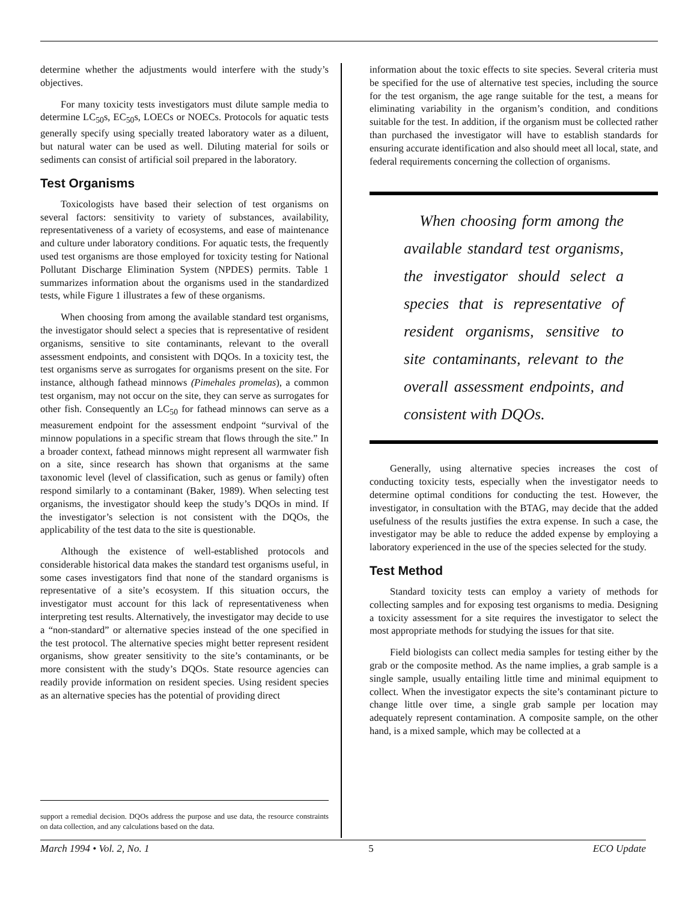determine whether the adjustments would interfere with the study’s objectives.
For many toxicity tests investigators must dilute sample media to determine LC<sub>50</sub>s, EC<sub>50</sub>s, LOECs or NOECs. Protocols for aquatic tests generally specify using specially treated laboratory water as a diluent, but natural water can be used as well. Diluting material for soils or sediments can consist of artificial soil prepared in the laboratory.
Test Organisms
Toxicologists have based their selection of test organisms on several factors: sensitivity to variety of substances, availability, representativeness of a variety of ecosystems, and ease of maintenance and culture under laboratory conditions. For aquatic tests, the frequently used test organisms are those employed for toxicity testing for National Pollutant Discharge Elimination System (NPDES) permits. Table 1 summarizes information about the organisms used in the standardized tests, while Figure 1 illustrates a few of these organisms.
When choosing from among the available standard test organisms, the investigator should select a species that is representative of resident organisms, sensitive to site contaminants, relevant to the overall assessment endpoints, and consistent with DQOs. In a toxicity test, the test organisms serve as surrogates for organisms present on the site. For instance, although fathead minnows (Pimehales promelas), a common test organism, may not occur on the site, they can serve as surrogates for other fish. Consequently an LC<sub>50</sub> for fathead minnows can serve as a measurement endpoint for the assessment endpoint “survival of the minnow populations in a specific stream that flows through the site.” In a broader context, fathead minnows might represent all warmwater fish on a site, since research has shown that organisms at the same taxonomic level (level of classification, such as genus or family) often respond similarly to a contaminant (Baker, 1989). When selecting test organisms, the investigator should keep the study’s DQOs in mind. If the investigator’s selection is not consistent with the DQOs, the applicability of the test data to the site is questionable.
Although the existence of well-established protocols and considerable historical data makes the standard test organisms useful, in some cases investigators find that none of the standard organisms is representative of a site’s ecosystem. If this situation occurs, the investigator must account for this lack of representativeness when interpreting test results. Alternatively, the investigator may decide to use a “non-standard” or alternative species instead of the one specified in the test protocol. The alternative species might better represent resident organisms, show greater sensitivity to the site’s contaminants, or be more consistent with the study’s DQOs. State resource agencies can readily provide information on resident species. Using resident species as an alternative species has the potential of providing direct
support a remedial decision. DQOs address the purpose and use data, the resource constraints on data collection, and any calculations based on the data.
information about the toxic effects to site species. Several criteria must be specified for the use of alternative test species, including the source for the test organism, the age range suitable for the test, a means for eliminating variability in the organism’s condition, and conditions suitable for the test. In addition, if the organism must be collected rather than purchased the investigator will have to establish standards for ensuring accurate identification and also should meet all local, state, and federal requirements concerning the collection of organisms.
When choosing form among the available standard test organisms, the investigator should select a species that is representative of resident organisms, sensitive to site contaminants, relevant to the overall assessment endpoints, and consistent with DQOs.
Generally, using alternative species increases the cost of conducting toxicity tests, especially when the investigator needs to determine optimal conditions for conducting the test. However, the investigator, in consultation with the BTAG, may decide that the added usefulness of the results justifies the extra expense. In such a case, the investigator may be able to reduce the added expense by employing a laboratory experienced in the use of the species selected for the study.
Test Method
Standard toxicity tests can employ a variety of methods for collecting samples and for exposing test organisms to media. Designing a toxicity assessment for a site requires the investigator to select the most appropriate methods for studying the issues for that site.
Field biologists can collect media samples for testing either by the grab or the composite method. As the name implies, a grab sample is a single sample, usually entailing little time and minimal equipment to collect. When the investigator expects the site’s contaminant picture to change little over time, a single grab sample per location may adequately represent contamination. A composite sample, on the other hand, is a mixed sample, which may be collected at a
March 1994 • Vol. 2, No. 1 5 ECO Update